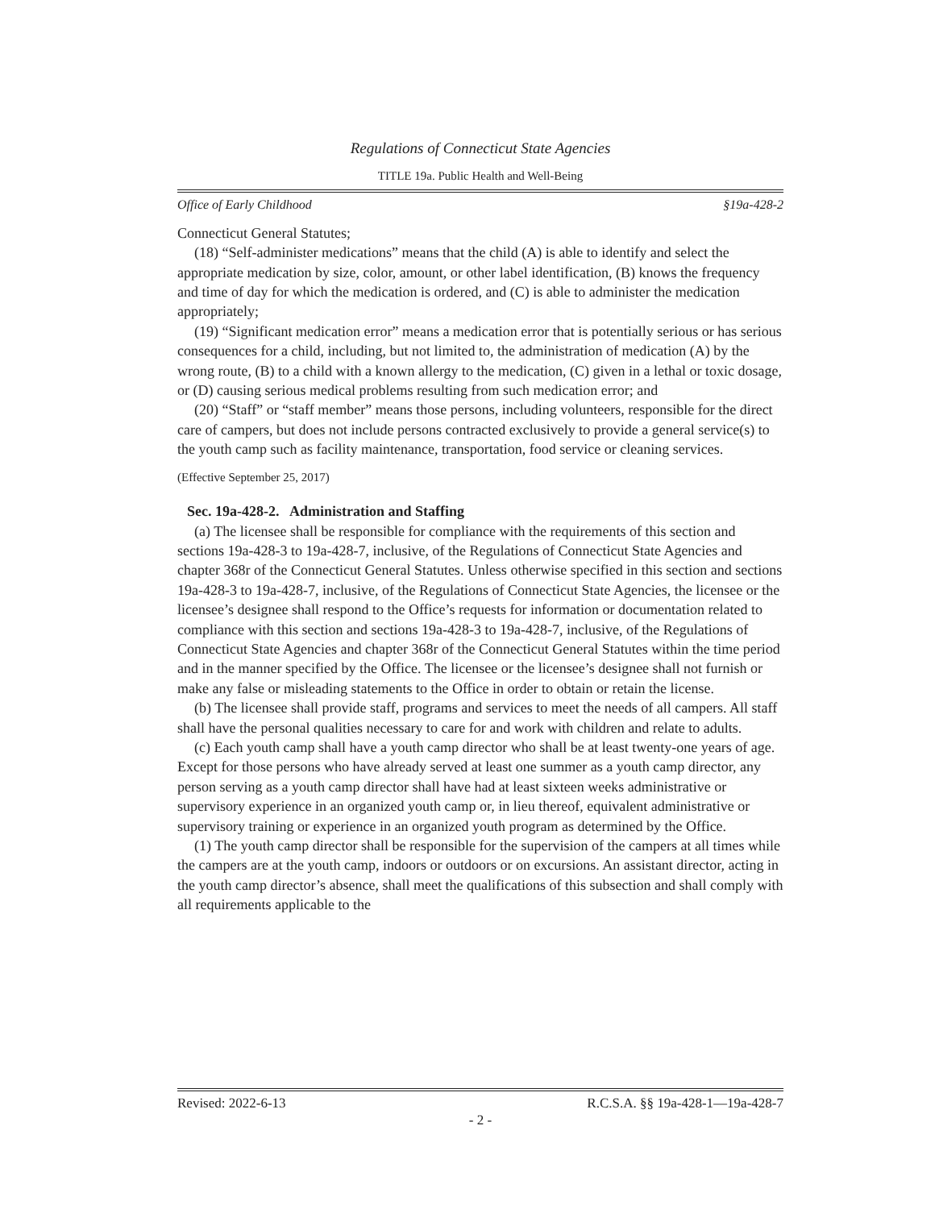Regulations of Connecticut State Agencies
TITLE 19a. Public Health and Well-Being
Office of Early Childhood §19a-428-2
Connecticut General Statutes;
(18) “Self-administer medications” means that the child (A) is able to identify and select the appropriate medication by size, color, amount, or other label identification, (B) knows the frequency and time of day for which the medication is ordered, and (C) is able to administer the medication appropriately;
(19) “Significant medication error” means a medication error that is potentially serious or has serious consequences for a child, including, but not limited to, the administration of medication (A) by the wrong route, (B) to a child with a known allergy to the medication, (C) given in a lethal or toxic dosage, or (D) causing serious medical problems resulting from such medication error; and
(20) “Staff” or “staff member” means those persons, including volunteers, responsible for the direct care of campers, but does not include persons contracted exclusively to provide a general service(s) to the youth camp such as facility maintenance, transportation, food service or cleaning services.
(Effective September 25, 2017)
Sec. 19a-428-2. Administration and Staffing
(a) The licensee shall be responsible for compliance with the requirements of this section and sections 19a-428-3 to 19a-428-7, inclusive, of the Regulations of Connecticut State Agencies and chapter 368r of the Connecticut General Statutes. Unless otherwise specified in this section and sections 19a-428-3 to 19a-428-7, inclusive, of the Regulations of Connecticut State Agencies, the licensee or the licensee’s designee shall respond to the Office’s requests for information or documentation related to compliance with this section and sections 19a-428-3 to 19a-428-7, inclusive, of the Regulations of Connecticut State Agencies and chapter 368r of the Connecticut General Statutes within the time period and in the manner specified by the Office. The licensee or the licensee’s designee shall not furnish or make any false or misleading statements to the Office in order to obtain or retain the license.
(b) The licensee shall provide staff, programs and services to meet the needs of all campers. All staff shall have the personal qualities necessary to care for and work with children and relate to adults.
(c) Each youth camp shall have a youth camp director who shall be at least twenty-one years of age. Except for those persons who have already served at least one summer as a youth camp director, any person serving as a youth camp director shall have had at least sixteen weeks administrative or supervisory experience in an organized youth camp or, in lieu thereof, equivalent administrative or supervisory training or experience in an organized youth program as determined by the Office.
(1) The youth camp director shall be responsible for the supervision of the campers at all times while the campers are at the youth camp, indoors or outdoors or on excursions. An assistant director, acting in the youth camp director’s absence, shall meet the qualifications of this subsection and shall comply with all requirements applicable to the
Revised: 2022-6-13 R.C.S.A. §§ 19a-428-1—19a-428-7
- 2 -